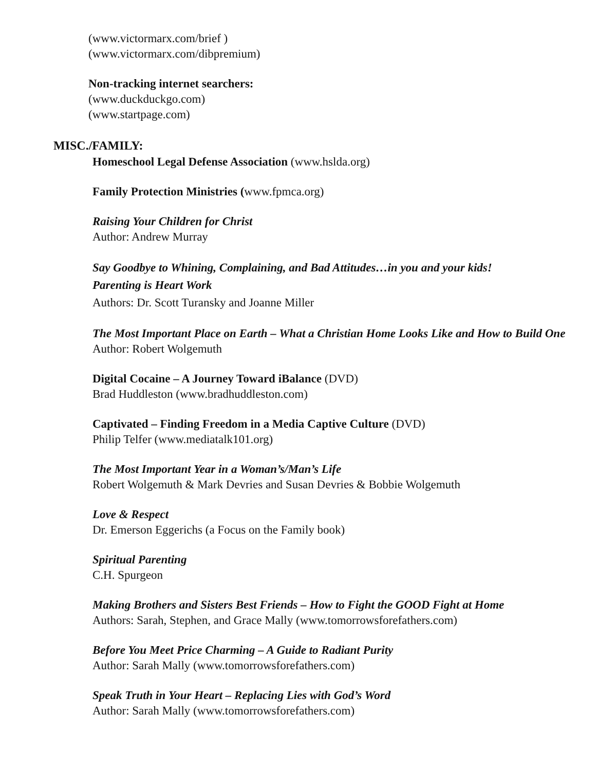(www.victormarx.com/brief )
(www.victormarx.com/dibpremium)
Non-tracking internet searchers:
(www.duckduckgo.com)
(www.startpage.com)
MISC./FAMILY:
Homeschool Legal Defense Association (www.hslda.org)
Family Protection Ministries (www.fpmca.org)
Raising Your Children for Christ
Author: Andrew Murray
Say Goodbye to Whining, Complaining, and Bad Attitudes…in you and your kids!
Parenting is Heart Work
Authors: Dr. Scott Turansky and Joanne Miller
The Most Important Place on Earth – What a Christian Home Looks Like and How to Build One
Author: Robert Wolgemuth
Digital Cocaine – A Journey Toward iBalance (DVD)
Brad Huddleston (www.bradhuddleston.com)
Captivated – Finding Freedom in a Media Captive Culture (DVD)
Philip Telfer (www.mediatalk101.org)
The Most Important Year in a Woman’s/Man’s Life
Robert Wolgemuth & Mark Devries and Susan Devries & Bobbie Wolgemuth
Love & Respect
Dr. Emerson Eggerichs (a Focus on the Family book)
Spiritual Parenting
C.H. Spurgeon
Making Brothers and Sisters Best Friends – How to Fight the GOOD Fight at Home
Authors: Sarah, Stephen, and Grace Mally (www.tomorrowsforefathers.com)
Before You Meet Price Charming – A Guide to Radiant Purity
Author: Sarah Mally (www.tomorrowsforefathers.com)
Speak Truth in Your Heart – Replacing Lies with God’s Word
Author: Sarah Mally (www.tomorrowsforefathers.com)